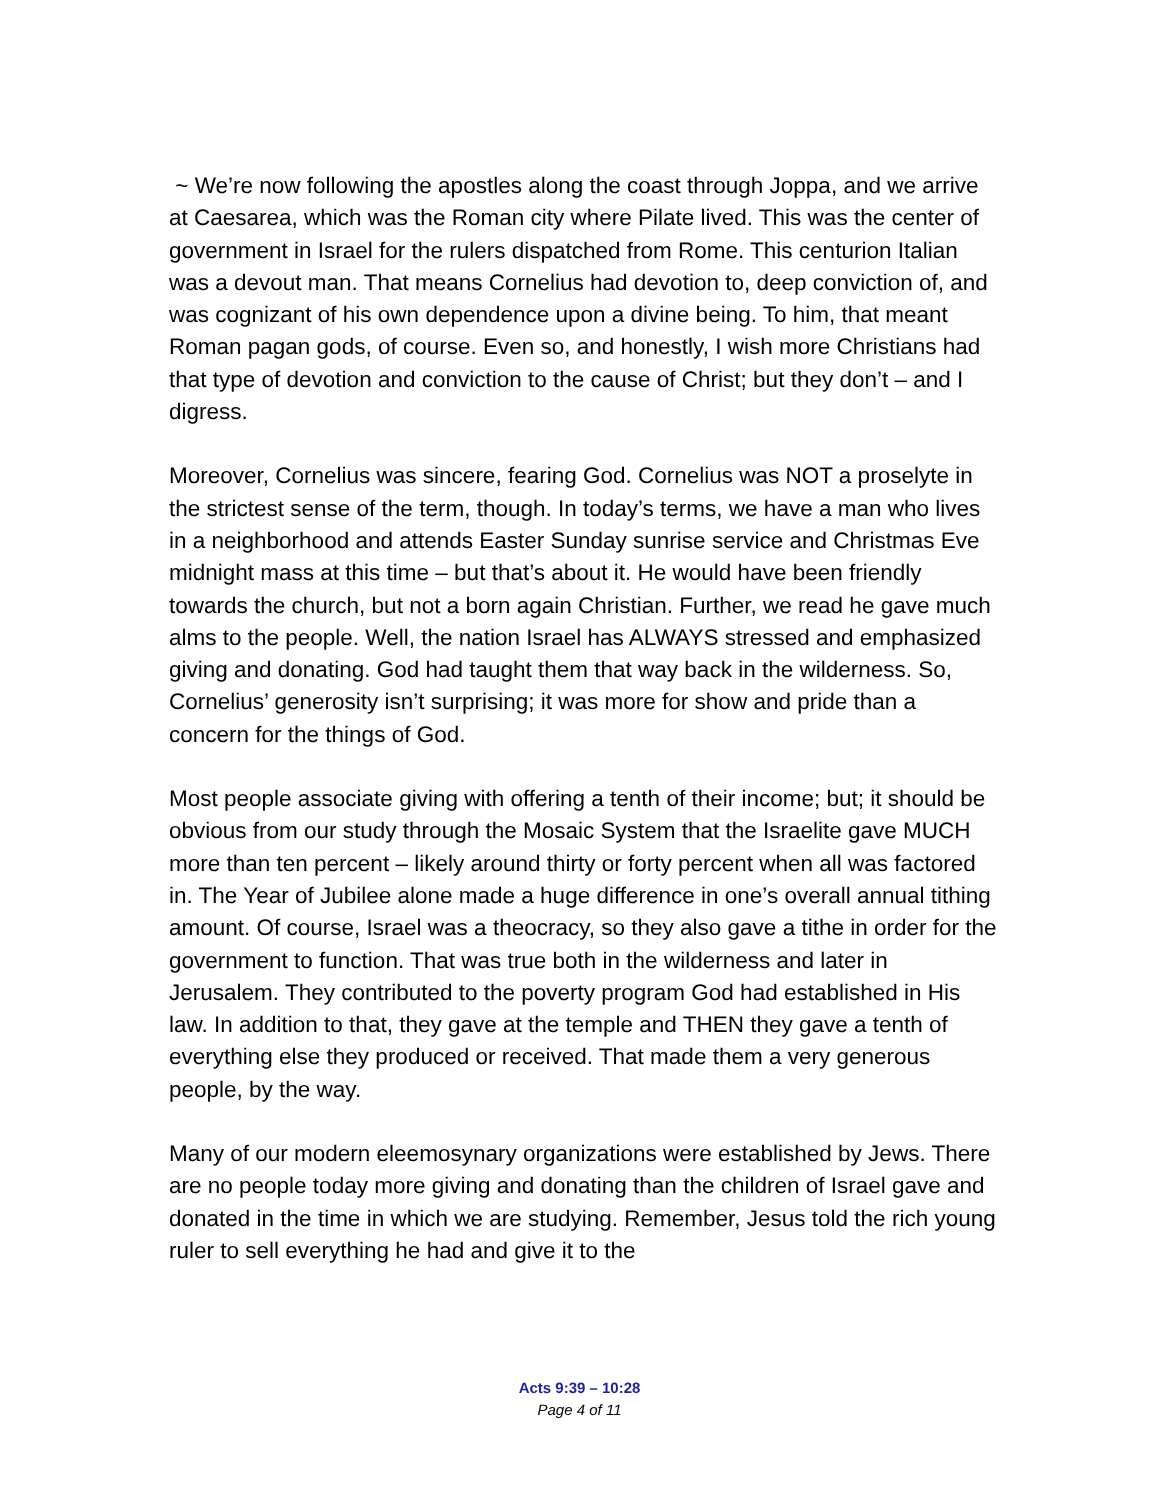~ We’re now following the apostles along the coast through Joppa, and we arrive at Caesarea, which was the Roman city where Pilate lived. This was the center of government in Israel for the rulers dispatched from Rome. This centurion Italian was a devout man. That means Cornelius had devotion to, deep conviction of, and was cognizant of his own dependence upon a divine being. To him, that meant Roman pagan gods, of course. Even so, and honestly, I wish more Christians had that type of devotion and conviction to the cause of Christ; but they don’t – and I digress.
Moreover, Cornelius was sincere, fearing God. Cornelius was NOT a proselyte in the strictest sense of the term, though. In today’s terms, we have a man who lives in a neighborhood and attends Easter Sunday sunrise service and Christmas Eve midnight mass at this time – but that’s about it. He would have been friendly towards the church, but not a born again Christian. Further, we read he gave much alms to the people. Well, the nation Israel has ALWAYS stressed and emphasized giving and donating. God had taught them that way back in the wilderness. So, Cornelius’ generosity isn’t surprising; it was more for show and pride than a concern for the things of God.
Most people associate giving with offering a tenth of their income; but; it should be obvious from our study through the Mosaic System that the Israelite gave MUCH more than ten percent – likely around thirty or forty percent when all was factored in. The Year of Jubilee alone made a huge difference in one’s overall annual tithing amount. Of course, Israel was a theocracy, so they also gave a tithe in order for the government to function. That was true both in the wilderness and later in Jerusalem. They contributed to the poverty program God had established in His law. In addition to that, they gave at the temple and THEN they gave a tenth of everything else they produced or received. That made them a very generous people, by the way.
Many of our modern eleemosynary organizations were established by Jews. There are no people today more giving and donating than the children of Israel gave and donated in the time in which we are studying. Remember, Jesus told the rich young ruler to sell everything he had and give it to the
Acts 9:39 – 10:28
Page 4 of 11